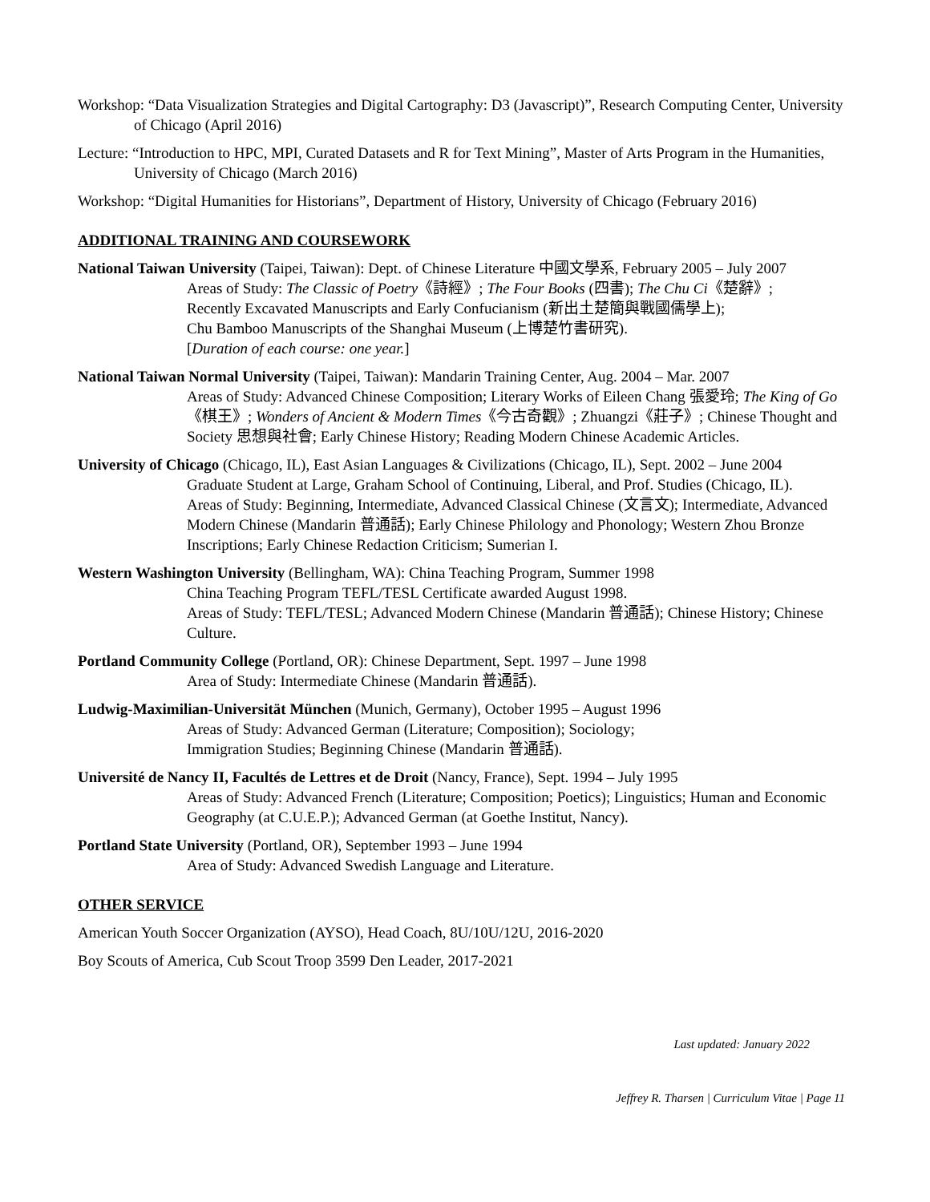Workshop: “Data Visualization Strategies and Digital Cartography: D3 (Javascript)”, Research Computing Center, University of Chicago (April 2016)
Lecture: “Introduction to HPC, MPI, Curated Datasets and R for Text Mining”, Master of Arts Program in the Humanities, University of Chicago (March 2016)
Workshop: “Digital Humanities for Historians”, Department of History, University of Chicago (February 2016)
ADDITIONAL TRAINING AND COURSEWORK
National Taiwan University (Taipei, Taiwan): Dept. of Chinese Literature 中國文學系, February 2005 – July 2007
Areas of Study: The Classic of Poetry《詩經》; The Four Books (四書); The Chu Ci《楚辭》;
Recently Excavated Manuscripts and Early Confucianism (新出土楚簡與戰國儒學上);
Chu Bamboo Manuscripts of the Shanghai Museum (上博楚竹書研究).
[Duration of each course: one year.]
National Taiwan Normal University (Taipei, Taiwan): Mandarin Training Center, Aug. 2004 – Mar. 2007
Areas of Study: Advanced Chinese Composition; Literary Works of Eileen Chang 張愛玲; The King of Go《棋王》; Wonders of Ancient & Modern Times《今古奇觀》; Zhuangzi《莊子》; Chinese Thought and Society 思想與社會; Early Chinese History; Reading Modern Chinese Academic Articles.
University of Chicago (Chicago, IL), East Asian Languages & Civilizations (Chicago, IL), Sept. 2002 – June 2004
Graduate Student at Large, Graham School of Continuing, Liberal, and Prof. Studies (Chicago, IL).
Areas of Study: Beginning, Intermediate, Advanced Classical Chinese (文言文); Intermediate, Advanced Modern Chinese (Mandarin 普通話); Early Chinese Philology and Phonology; Western Zhou Bronze Inscriptions; Early Chinese Redaction Criticism; Sumerian I.
Western Washington University (Bellingham, WA): China Teaching Program, Summer 1998
China Teaching Program TEFL/TESL Certificate awarded August 1998.
Areas of Study: TEFL/TESL; Advanced Modern Chinese (Mandarin 普通話); Chinese History; Chinese Culture.
Portland Community College (Portland, OR): Chinese Department, Sept. 1997 – June 1998
Area of Study: Intermediate Chinese (Mandarin 普通話).
Ludwig-Maximilian-Universität München (Munich, Germany), October 1995 – August 1996
Areas of Study: Advanced German (Literature; Composition); Sociology;
Immigration Studies; Beginning Chinese (Mandarin 普通話).
Université de Nancy II, Facultés de Lettres et de Droit (Nancy, France), Sept. 1994 – July 1995
Areas of Study: Advanced French (Literature; Composition; Poetics); Linguistics; Human and Economic Geography (at C.U.E.P.); Advanced German (at Goethe Institut, Nancy).
Portland State University (Portland, OR), September 1993 – June 1994
Area of Study: Advanced Swedish Language and Literature.
OTHER SERVICE
American Youth Soccer Organization (AYSO), Head Coach, 8U/10U/12U, 2016-2020
Boy Scouts of America, Cub Scout Troop 3599 Den Leader, 2017-2021
Last updated: January 2022
Jeffrey R. Tharsen | Curriculum Vitae | Page 11